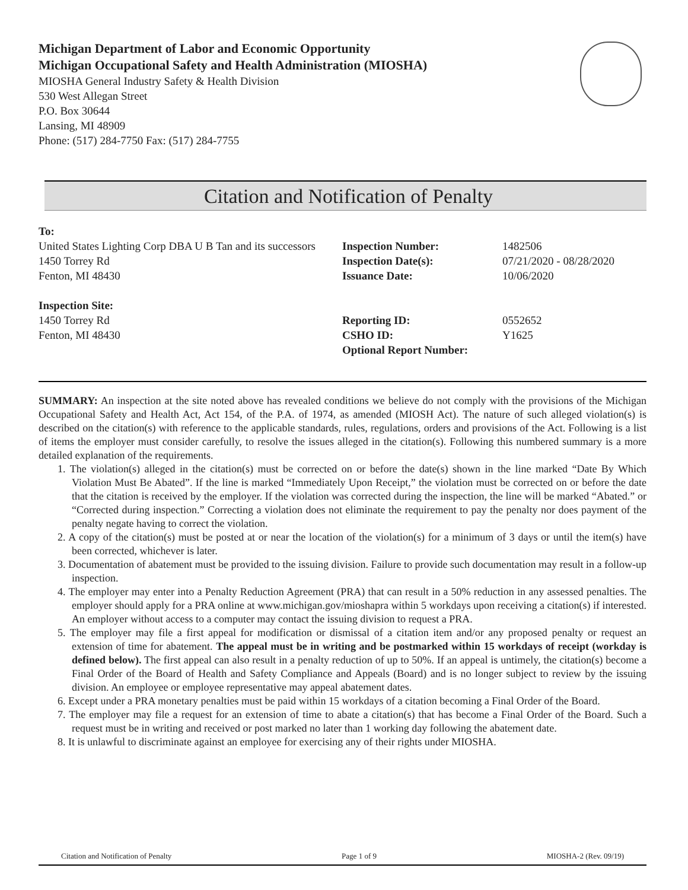Michigan Department of Labor and Economic Opportunity
Michigan Occupational Safety and Health Administration (MIOSHA)
MIOSHA General Industry Safety & Health Division
530 West Allegan Street
P.O. Box 30644
Lansing, MI 48909
Phone: (517) 284-7750 Fax: (517) 284-7755
Citation and Notification of Penalty
To:
United States Lighting Corp DBA U B Tan and its successors
1450 Torrey Rd
Fenton, MI 48430
Inspection Site:
1450 Torrey Rd
Fenton, MI 48430
Inspection Number:
Inspection Date(s):
Issuance Date:
Reporting ID:
CSHO ID:
Optional Report Number:
1482506
07/21/2020 - 08/28/2020
10/06/2020
0552652
Y1625
SUMMARY: An inspection at the site noted above has revealed conditions we believe do not comply with the provisions of the Michigan Occupational Safety and Health Act, Act 154, of the P.A. of 1974, as amended (MIOSH Act). The nature of such alleged violation(s) is described on the citation(s) with reference to the applicable standards, rules, regulations, orders and provisions of the Act. Following is a list of items the employer must consider carefully, to resolve the issues alleged in the citation(s). Following this numbered summary is a more detailed explanation of the requirements.
1. The violation(s) alleged in the citation(s) must be corrected on or before the date(s) shown in the line marked “Date By Which Violation Must Be Abated”. If the line is marked “Immediately Upon Receipt,” the violation must be corrected on or before the date that the citation is received by the employer. If the violation was corrected during the inspection, the line will be marked “Abated.” or “Corrected during inspection.” Correcting a violation does not eliminate the requirement to pay the penalty nor does payment of the penalty negate having to correct the violation.
2. A copy of the citation(s) must be posted at or near the location of the violation(s) for a minimum of 3 days or until the item(s) have been corrected, whichever is later.
3. Documentation of abatement must be provided to the issuing division. Failure to provide such documentation may result in a follow-up inspection.
4. The employer may enter into a Penalty Reduction Agreement (PRA) that can result in a 50% reduction in any assessed penalties. The employer should apply for a PRA online at www.michigan.gov/mioshapra within 5 workdays upon receiving a citation(s) if interested. An employer without access to a computer may contact the issuing division to request a PRA.
5. The employer may file a first appeal for modification or dismissal of a citation item and/or any proposed penalty or request an extension of time for abatement. The appeal must be in writing and be postmarked within 15 workdays of receipt (workday is defined below). The first appeal can also result in a penalty reduction of up to 50%. If an appeal is untimely, the citation(s) become a Final Order of the Board of Health and Safety Compliance and Appeals (Board) and is no longer subject to review by the issuing division. An employee or employee representative may appeal abatement dates.
6. Except under a PRA monetary penalties must be paid within 15 workdays of a citation becoming a Final Order of the Board.
7. The employer may file a request for an extension of time to abate a citation(s) that has become a Final Order of the Board. Such a request must be in writing and received or post marked no later than 1 working day following the abatement date.
8. It is unlawful to discriminate against an employee for exercising any of their rights under MIOSHA.
Citation and Notification of Penalty Page 1 of 9 MIOSHA-2 (Rev. 09/19)